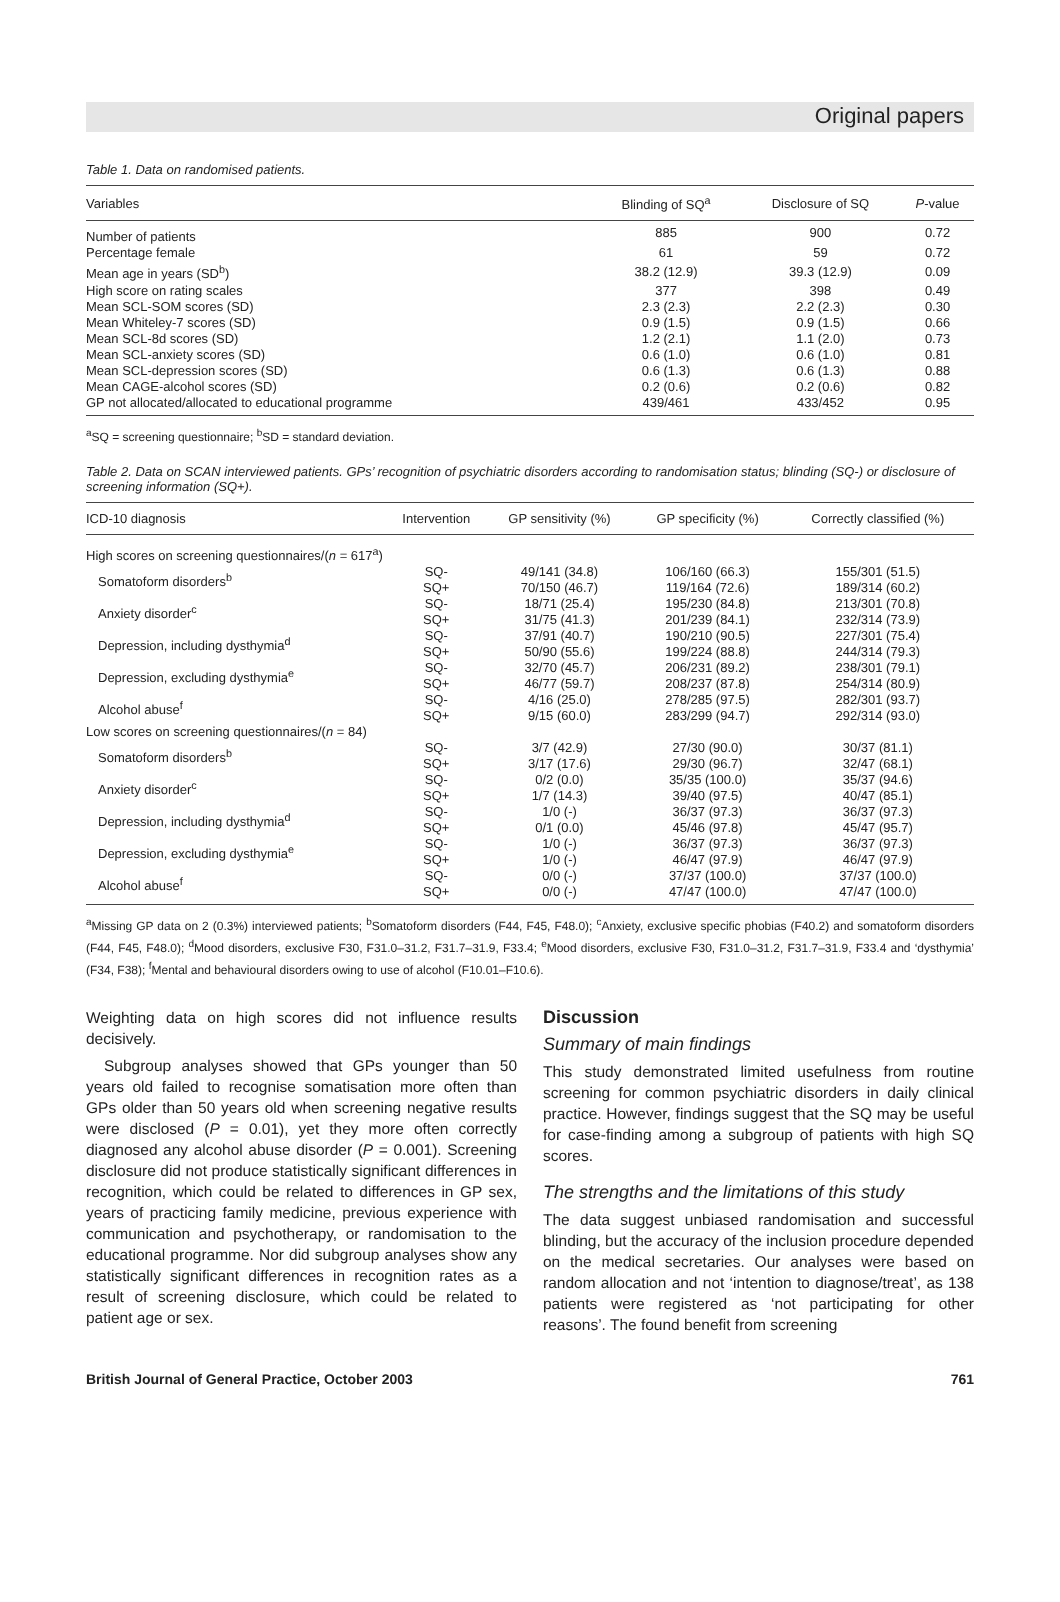Original papers
Table 1. Data on randomised patients.
| Variables | Blinding of SQ<sup>a</sup> | Disclosure of SQ | P -value |
| --- | --- | --- | --- |
| Number of patients | 885 | 900 | 0.72 |
| Percentage female | 61 | 59 | 0.72 |
| Mean age in years (SD<sup>b</sup>) | 38.2 (12.9) | 39.3 (12.9) | 0.09 |
| High score on rating scales | 377 | 398 | 0.49 |
| Mean SCL-SOM scores (SD) | 2.3 (2.3) | 2.2 (2.3) | 0.30 |
| Mean Whiteley-7 scores (SD) | 0.9 (1.5) | 0.9 (1.5) | 0.66 |
| Mean SCL-8d scores (SD) | 1.2 (2.1) | 1.1 (2.0) | 0.73 |
| Mean SCL-anxiety scores (SD) | 0.6 (1.0) | 0.6 (1.0) | 0.81 |
| Mean SCL-depression scores (SD) | 0.6 (1.3) | 0.6 (1.3) | 0.88 |
| Mean CAGE-alcohol scores (SD) | 0.2 (0.6) | 0.2 (0.6) | 0.82 |
| GP not allocated/allocated to educational programme | 439/461 | 433/452 | 0.95 |
<sup>a</sup> SQ = screening questionnaire; <sup>b</sup>SD = standard deviation.
Table 2. Data on SCAN interviewed patients. GPs’ recognition of psychiatric disorders according to randomisation status; blinding (SQ-) or disclosure of screening information (SQ+).
| ICD-10 diagnosis | Intervention | GP sensitivity (%) | GP specificity (%) | Correctly classified (%) |
| --- | --- | --- | --- | --- |
| High scores on screening questionnaires/( n = 617<sup>a</sup>) | | | | |
| Somatoform disorders<sup>b</sup> | SQ- SQ+ | 49/141 (34.8) 70/150 (46.7) | 106/160 (66.3) 119/164 (72.6) | 155/301 (51.5) 189/314 (60.2) |
| Anxiety disorder<sup>c</sup> | SQ- SQ+ | 18/71 (25.4) 31/75 (41.3) | 195/230 (84.8) 201/239 (84.1) | 213/301 (70.8) 232/314 (73.9) |
| Depression, including dysthymia<sup>d</sup> | SQ- SQ+ | 37/91 (40.7) 50/90 (55.6) | 190/210 (90.5) 199/224 (88.8) | 227/301 (75.4) 244/314 (79.3) |
| Depression, excluding dysthymia<sup>e</sup> | SQ- SQ+ | 32/70 (45.7) 46/77 (59.7) | 206/231 (89.2) 208/237 (87.8) | 238/301 (79.1) 254/314 (80.9) |
| Alcohol abuse<sup>f</sup> | SQ- SQ+ | 4/16 (25.0) 9/15 (60.0) | 278/285 (97.5) 283/299 (94.7) | 282/301 (93.7) 292/314 (93.0) |
| Low scores on screening questionnaires/( n = 84) | | | | |
| Somatoform disorders<sup>b</sup> | SQ- SQ+ | 3/7 (42.9) 3/17 (17.6) | 27/30 (90.0) 29/30 (96.7) | 30/37 (81.1) 32/47 (68.1) |
| Anxiety disorder<sup>c</sup> | SQ- SQ+ | 0/2 (0.0) 1/7 (14.3) | 35/35 (100.0) 39/40 (97.5) | 35/37 (94.6) 40/47 (85.1) |
| Depression, including dysthymia<sup>d</sup> | SQ- SQ+ | 1/0 (-) 0/1 (0.0) | 36/37 (97.3) 45/46 (97.8) | 36/37 (97.3) 45/47 (95.7) |
| Depression, excluding dysthymia<sup>e</sup> | SQ- SQ+ | 1/0 (-) 1/0 (-) | 36/37 (97.3) 46/47 (97.9) | 36/37 (97.3) 46/47 (97.9) |
| Alcohol abuse<sup>f</sup> | SQ- SQ+ | 0/0 (-) 0/0 (-) | 37/37 (100.0) 47/47 (100.0) | 37/37 (100.0) 47/47 (100.0) |
<sup>a</sup> Missing GP data on 2 (0.3%) interviewed patients; <sup>b</sup>Somatoform disorders (F44, F45, F48.0); <sup>c</sup>Anxiety, exclusive specific phobias (F40.2) and somatoform disorders (F44, F45, F48.0); <sup>d</sup>Mood disorders, exclusive F30, F31.0–31.2, F31.7–31.9, F33.4; <sup>e</sup>Mood disorders, exclusive F30, F31.0–31.2, F31.7–31.9, F33.4 and ‘dysthymia’ (F34, F38); <sup>f</sup>Mental and behavioural disorders owing to use of alcohol (F10.01–F10.6).
Weighting data on high scores did not influence results decisively.
Subgroup analyses showed that GPs younger than 50 years old failed to recognise somatisation more often than GPs older than 50 years old when screening negative results were disclosed (P = 0.01), yet they more often correctly diagnosed any alcohol abuse disorder (P = 0.001). Screening disclosure did not produce statistically significant differences in recognition, which could be related to differences in GP sex, years of practicing family medicine, previous experience with communication and psychotherapy, or randomisation to the educational programme. Nor did subgroup analyses show any statistically significant differences in recognition rates as a result of screening disclosure, which could be related to patient age or sex.
Discussion
Summary of main findings
This study demonstrated limited usefulness from routine screening for common psychiatric disorders in daily clinical practice. However, findings suggest that the SQ may be useful for case-finding among a subgroup of patients with high SQ scores.
The strengths and the limitations of this study
The data suggest unbiased randomisation and successful blinding, but the accuracy of the inclusion procedure depended on the medical secretaries. Our analyses were based on random allocation and not ‘intention to diagnose/treat’, as 138 patients were registered as ‘not participating for other reasons’. The found benefit from screening
British Journal of General Practice, October 2003 761